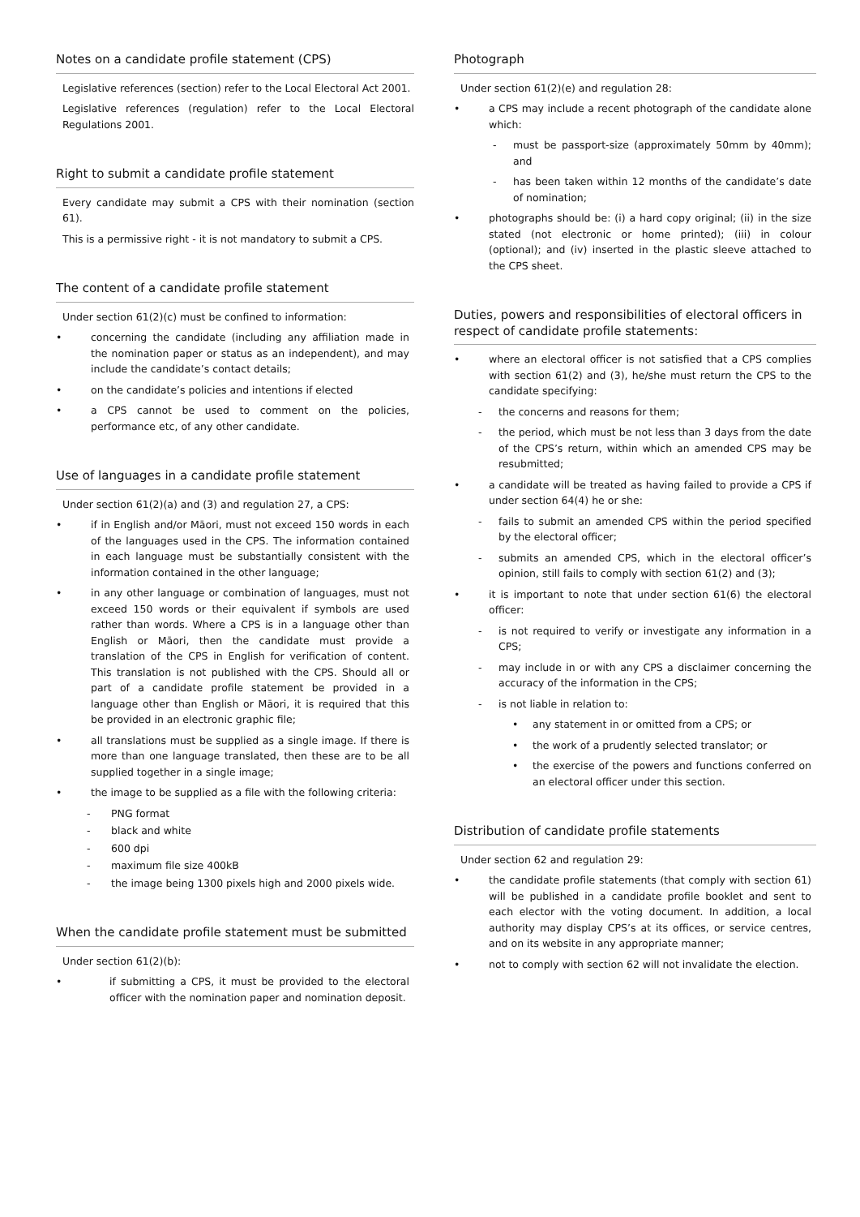Notes on a candidate profile statement (CPS)
Legislative references (section) refer to the Local Electoral Act 2001.
Legislative references (regulation) refer to the Local Electoral Regulations 2001.
Right to submit a candidate profile statement
Every candidate may submit a CPS with their nomination (section 61).
This is a permissive right - it is not mandatory to submit a CPS.
The content of a candidate profile statement
Under section 61(2)(c) must be confined to information:
• concerning the candidate (including any affiliation made in the nomination paper or status as an independent), and may include the candidate’s contact details;
• on the candidate’s policies and intentions if elected
• a CPS cannot be used to comment on the policies, performance etc, of any other candidate.
Use of languages in a candidate profile statement
Under section 61(2)(a) and (3) and regulation 27, a CPS:
• if in English and/or Māori, must not exceed 150 words in each of the languages used in the CPS. The information contained in each language must be substantially consistent with the information contained in the other language;
• in any other language or combination of languages, must not exceed 150 words or their equivalent if symbols are used rather than words. Where a CPS is in a language other than English or Māori, then the candidate must provide a translation of the CPS in English for verification of content. This translation is not published with the CPS. Should all or part of a candidate profile statement be provided in a language other than English or Māori, it is required that this be provided in an electronic graphic file;
• all translations must be supplied as a single image. If there is more than one language translated, then these are to be all supplied together in a single image;
• the image to be supplied as a file with the following criteria:
- PNG format
- black and white
- 600 dpi
- maximum file size 400kB
- the image being 1300 pixels high and 2000 pixels wide.
When the candidate profile statement must be submitted
Under section 61(2)(b):
• if submitting a CPS, it must be provided to the electoral officer with the nomination paper and nomination deposit.
Photograph
Under section 61(2)(e) and regulation 28:
• a CPS may include a recent photograph of the candidate alone which:
- must be passport-size (approximately 50mm by 40mm); and
- has been taken within 12 months of the candidate’s date of nomination;
• photographs should be: (i) a hard copy original; (ii) in the size stated (not electronic or home printed); (iii) in colour (optional); and (iv) inserted in the plastic sleeve attached to the CPS sheet.
Duties, powers and responsibilities of electoral officers in respect of candidate profile statements:
• where an electoral officer is not satisfied that a CPS complies with section 61(2) and (3), he/she must return the CPS to the candidate specifying:
- the concerns and reasons for them;
- the period, which must be not less than 3 days from the date of the CPS’s return, within which an amended CPS may be resubmitted;
• a candidate will be treated as having failed to provide a CPS if under section 64(4) he or she:
- fails to submit an amended CPS within the period specified by the electoral officer;
- submits an amended CPS, which in the electoral officer’s opinion, still fails to comply with section 61(2) and (3);
• it is important to note that under section 61(6) the electoral officer:
- is not required to verify or investigate any information in a CPS;
- may include in or with any CPS a disclaimer concerning the accuracy of the information in the CPS;
- is not liable in relation to:
• any statement in or omitted from a CPS; or
• the work of a prudently selected translator; or
• the exercise of the powers and functions conferred on an electoral officer under this section.
Distribution of candidate profile statements
Under section 62 and regulation 29:
• the candidate profile statements (that comply with section 61) will be published in a candidate profile booklet and sent to each elector with the voting document. In addition, a local authority may display CPS’s at its offices, or service centres, and on its website in any appropriate manner;
• not to comply with section 62 will not invalidate the election.